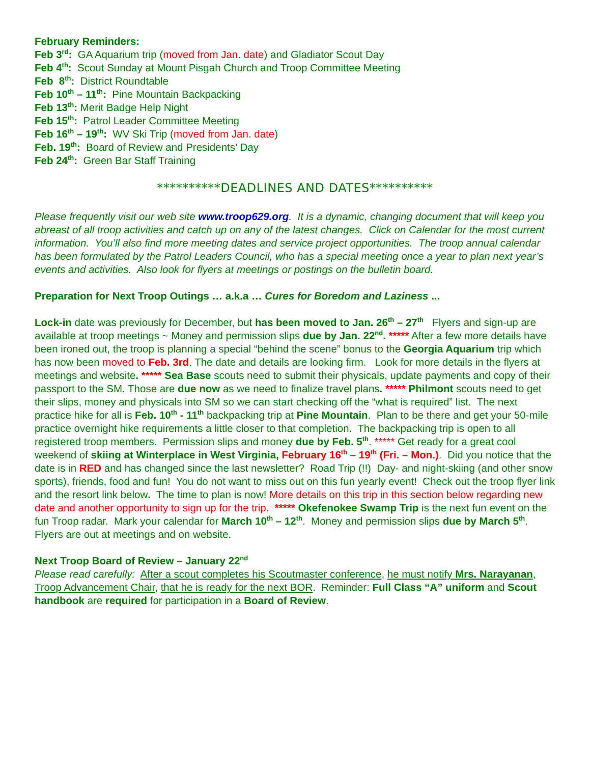February Reminders:
Feb 3<sup>rd</sup>: GA Aquarium trip (moved from Jan. date) and Gladiator Scout Day
Feb 4<sup>th</sup>: Scout Sunday at Mount Pisgah Church and Troop Committee Meeting
Feb 8<sup>th</sup>: District Roundtable
Feb 10<sup>th</sup> – 11<sup>th</sup>: Pine Mountain Backpacking
Feb 13<sup>th</sup>: Merit Badge Help Night
Feb 15<sup>th</sup>: Patrol Leader Committee Meeting
Feb 16<sup>th</sup> – 19<sup>th</sup>: WV Ski Trip (moved from Jan. date)
Feb. 19<sup>th</sup>: Board of Review and Presidents’ Day
Feb 24<sup>th</sup>: Green Bar Staff Training
**********DEADLINES AND DATES**********
Please frequently visit our web site www.troop629.org. It is a dynamic, changing document that will keep you abreast of all troop activities and catch up on any of the latest changes. Click on Calendar for the most current information. You’ll also find more meeting dates and service project opportunities. The troop annual calendar has been formulated by the Patrol Leaders Council, who has a special meeting once a year to plan next year’s events and activities. Also look for flyers at meetings or postings on the bulletin board.
Preparation for Next Troop Outings … a.k.a … Cures for Boredom and Laziness ...
Lock-in date was previously for December, but has been moved to Jan. 26<sup>th</sup> – 27<sup>th</sup> Flyers and sign-up are available at troop meetings ~ Money and permission slips due by Jan. 22<sup>nd</sup>. ***** After a few more details have been ironed out, the troop is planning a special “behind the scene” bonus to the Georgia Aquarium trip which has now been moved to Feb. 3rd. The date and details are looking firm. Look for more details in the flyers at meetings and website. ***** Sea Base scouts need to submit their physicals, update payments and copy of their passport to the SM. Those are due now as we need to finalize travel plans. ***** Philmont scouts need to get their slips, money and physicals into SM so we can start checking off the “what is required” list. The next practice hike for all is Feb. 10<sup>th</sup> - 11<sup>th</sup> backpacking trip at Pine Mountain. Plan to be there and get your 50-mile practice overnight hike requirements a little closer to that completion. The backpacking trip is open to all registered troop members. Permission slips and money due by Feb. 5<sup>th</sup>. ***** Get ready for a great cool weekend of skiing at Winterplace in West Virginia, February 16<sup>th</sup> – 19<sup>th</sup> (Fri. – Mon.). Did you notice that the date is in RED and has changed since the last newsletter? Road Trip (!!) Day- and night-skiing (and other snow sports), friends, food and fun! You do not want to miss out on this fun yearly event! Check out the troop flyer link and the resort link below. The time to plan is now! More details on this trip in this section below regarding new date and another opportunity to sign up for the trip. ***** Okefenokee Swamp Trip is the next fun event on the fun Troop radar. Mark your calendar for March 10<sup>th</sup> – 12<sup>th</sup>. Money and permission slips due by March 5<sup>th</sup>. Flyers are out at meetings and on website.
Next Troop Board of Review – January 22<sup>nd</sup>
Please read carefully: After a scout completes his Scoutmaster conference, he must notify Mrs. Narayanan, Troop Advancement Chair, that he is ready for the next BOR. Reminder: Full Class “A” uniform and Scout handbook are required for participation in a Board of Review.